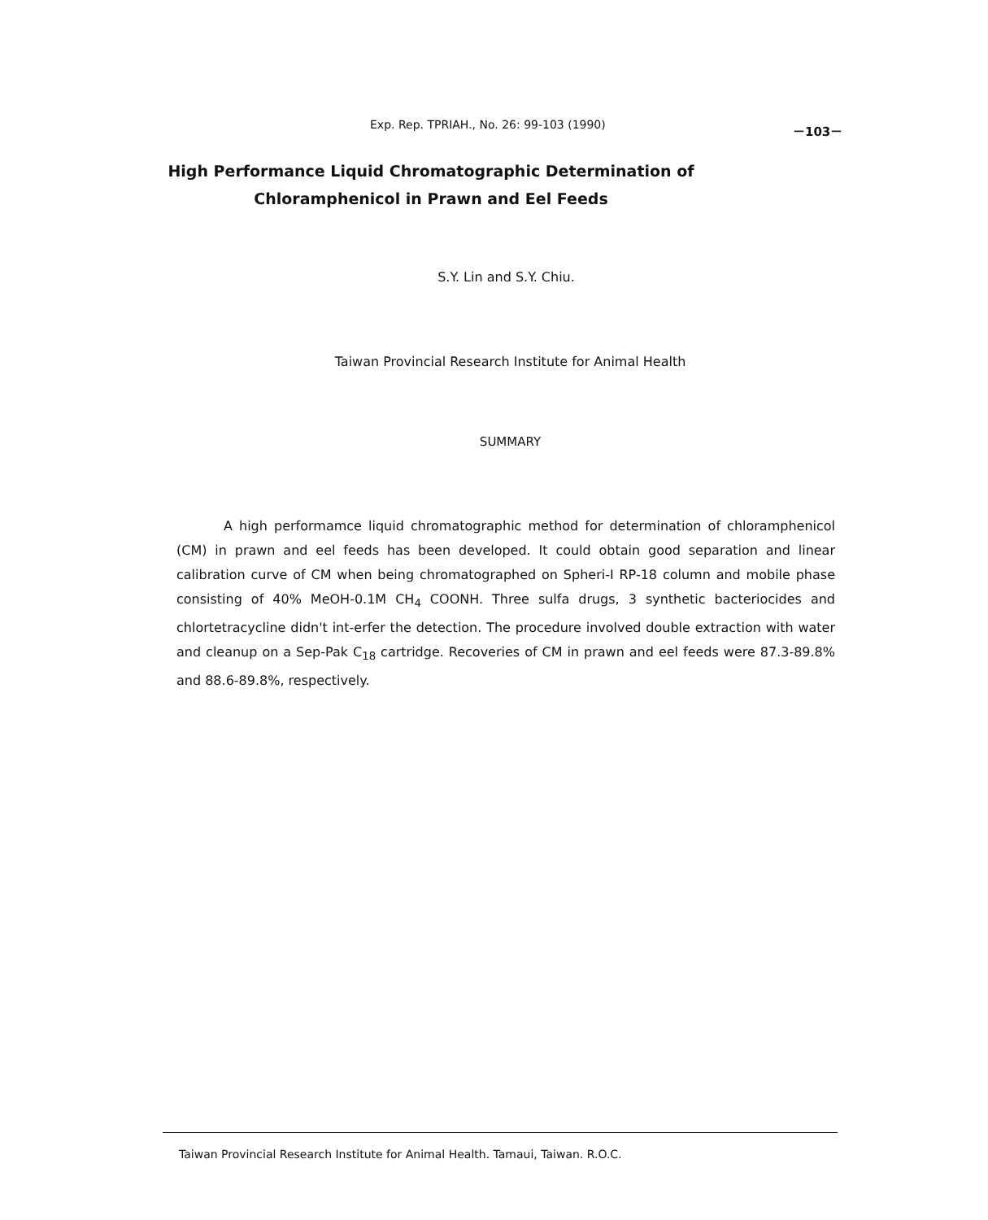Exp. Rep. TPRIAH., No. 26: 99-103 (1990) －103－
High Performance Liquid Chromatographic Determination of
Chloramphenicol in Prawn and Eel Feeds
S.Y. Lin and S.Y. Chiu.
Taiwan Provincial Research Institute for Animal Health
SUMMARY
A high performamce liquid chromatographic method for determination of chloramphenicol (CM) in prawn and eel feeds has been developed. It could obtain good separation and linear calibration curve of CM when being chromatographed on Spheri-I RP-18 column and mobile phase consisting of 40% MeOH-0.1M CH<sub>4</sub> COONH. Three sulfa drugs, 3 synthetic bacteriocides and chlortetracycline didn't int-erfer the detection. The procedure involved double extraction with water and cleanup on a Sep-Pak C<sub>18</sub> cartridge. Recoveries of CM in prawn and eel feeds were 87.3-89.8% and 88.6-89.8%, respectively.
Taiwan Provincial Research Institute for Animal Health. Tamaui, Taiwan. R.O.C.